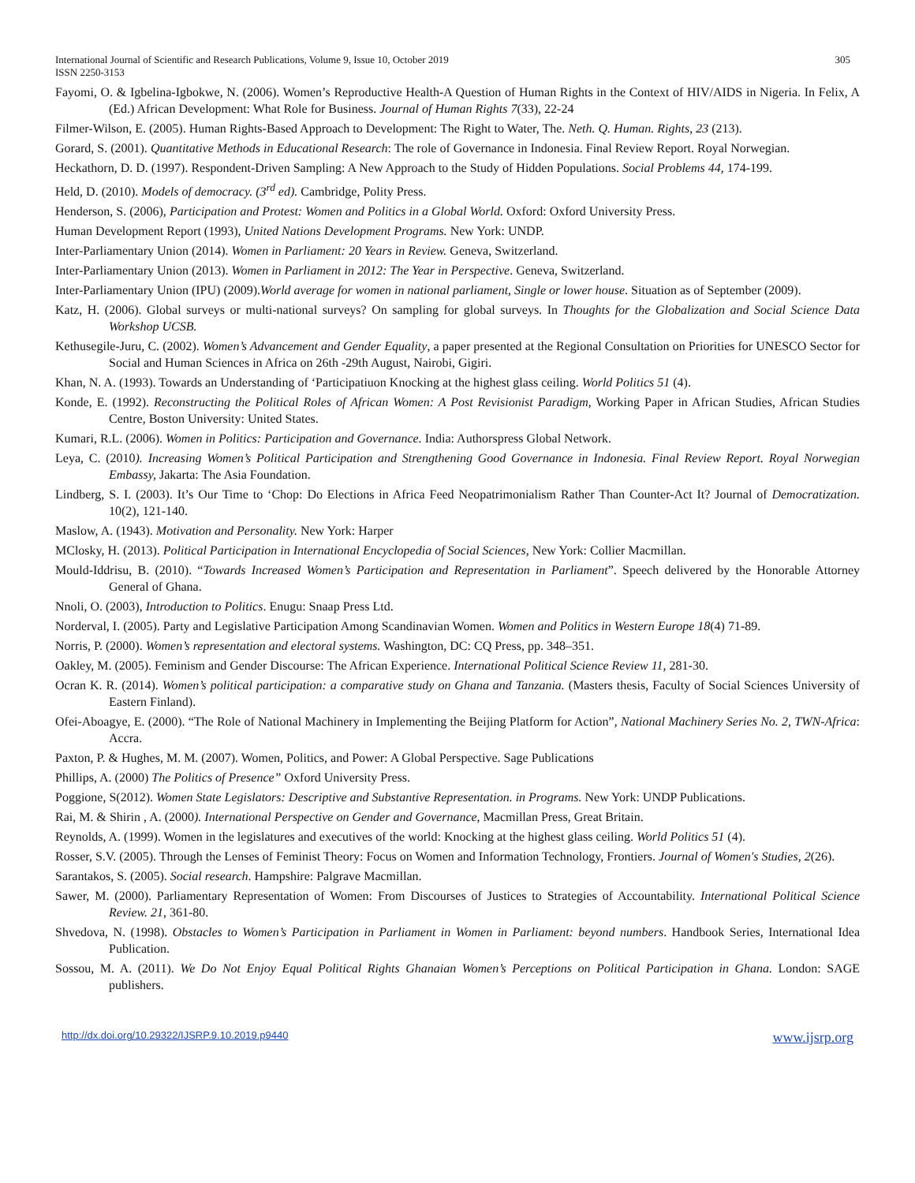International Journal of Scientific and Research Publications, Volume 9, Issue 10, October 2019 305
ISSN 2250-3153
Fayomi, O. & Igbelina-Igbokwe, N. (2006). Women’s Reproductive Health-A Question of Human Rights in the Context of HIV/AIDS in Nigeria. In Felix, A (Ed.) African Development: What Role for Business. Journal of Human Rights 7(33), 22-24
Filmer-Wilson, E. (2005). Human Rights-Based Approach to Development: The Right to Water, The. Neth. Q. Human. Rights, 23 (213).
Gorard, S. (2001). Quantitative Methods in Educational Research: The role of Governance in Indonesia. Final Review Report. Royal Norwegian.
Heckathorn, D. D. (1997). Respondent-Driven Sampling: A New Approach to the Study of Hidden Populations. Social Problems 44, 174-199.
Held, D. (2010). Models of democracy. (3<sup>rd</sup> ed). Cambridge, Polity Press.
Henderson, S. (2006), Participation and Protest: Women and Politics in a Global World. Oxford: Oxford University Press.
Human Development Report (1993), United Nations Development Programs. New York: UNDP.
Inter-Parliamentary Union (2014). Women in Parliament: 20 Years in Review. Geneva, Switzerland.
Inter-Parliamentary Union (2013). Women in Parliament in 2012: The Year in Perspective. Geneva, Switzerland.
Inter-Parliamentary Union (IPU) (2009).World average for women in national parliament, Single or lower house. Situation as of September (2009).
Katz, H. (2006). Global surveys or multi-national surveys? On sampling for global surveys. In Thoughts for the Globalization and Social Science Data Workshop UCSB.
Kethusegile-Juru, C. (2002). Women’s Advancement and Gender Equality, a paper presented at the Regional Consultation on Priorities for UNESCO Sector for Social and Human Sciences in Africa on 26th -29th August, Nairobi, Gigiri.
Khan, N. A. (1993). Towards an Understanding of ‘Participatiuon Knocking at the highest glass ceiling. World Politics 51 (4).
Konde, E. (1992). Reconstructing the Political Roles of African Women: A Post Revisionist Paradigm, Working Paper in African Studies, African Studies Centre, Boston University: United States.
Kumari, R.L. (2006). Women in Politics: Participation and Governance. India: Authorspress Global Network.
Leya, C. (2010). Increasing Women’s Political Participation and Strengthening Good Governance in Indonesia. Final Review Report. Royal Norwegian Embassy, Jakarta: The Asia Foundation.
Lindberg, S. I. (2003). It’s Our Time to ‘Chop: Do Elections in Africa Feed Neopatrimonialism Rather Than Counter-Act It? Journal of Democratization. 10(2), 121-140.
Maslow, A. (1943). Motivation and Personality. New York: Harper
MClosky, H. (2013). Political Participation in International Encyclopedia of Social Sciences, New York: Collier Macmillan.
Mould-Iddrisu, B. (2010). “Towards Increased Women’s Participation and Representation in Parliament”. Speech delivered by the Honorable Attorney General of Ghana.
Nnoli, O. (2003), Introduction to Politics. Enugu: Snaap Press Ltd.
Norderval, I. (2005). Party and Legislative Participation Among Scandinavian Women. Women and Politics in Western Europe 18(4) 71-89.
Norris, P. (2000). Women’s representation and electoral systems. Washington, DC: CQ Press, pp. 348–351.
Oakley, M. (2005). Feminism and Gender Discourse: The African Experience. International Political Science Review 11, 281-30.
Ocran K. R. (2014). Women’s political participation: a comparative study on Ghana and Tanzania. (Masters thesis, Faculty of Social Sciences University of Eastern Finland).
Ofei-Aboagye, E. (2000). “The Role of National Machinery in Implementing the Beijing Platform for Action”, National Machinery Series No. 2, TWN-Africa: Accra.
Paxton, P. & Hughes, M. M. (2007). Women, Politics, and Power: A Global Perspective. Sage Publications
Phillips, A. (2000) The Politics of Presence” Oxford University Press.
Poggione, S(2012). Women State Legislators: Descriptive and Substantive Representation. in Programs. New York: UNDP Publications.
Rai, M. & Shirin , A. (2000). International Perspective on Gender and Governance, Macmillan Press, Great Britain.
Reynolds, A. (1999). Women in the legislatures and executives of the world: Knocking at the highest glass ceiling. World Politics 51 (4).
Rosser, S.V. (2005). Through the Lenses of Feminist Theory: Focus on Women and Information Technology, Frontiers. Journal of Women's Studies, 2(26).
Sarantakos, S. (2005). Social research. Hampshire: Palgrave Macmillan.
Sawer, M. (2000). Parliamentary Representation of Women: From Discourses of Justices to Strategies of Accountability. International Political Science Review. 21, 361-80.
Shvedova, N. (1998). Obstacles to Women’s Participation in Parliament in Women in Parliament: beyond numbers. Handbook Series, International Idea Publication.
Sossou, M. A. (2011). We Do Not Enjoy Equal Political Rights Ghanaian Women’s Perceptions on Political Participation in Ghana. London: SAGE publishers.
http://dx.doi.org/10.29322/IJSRP.9.10.2019.p9440 www.ijsrp.org